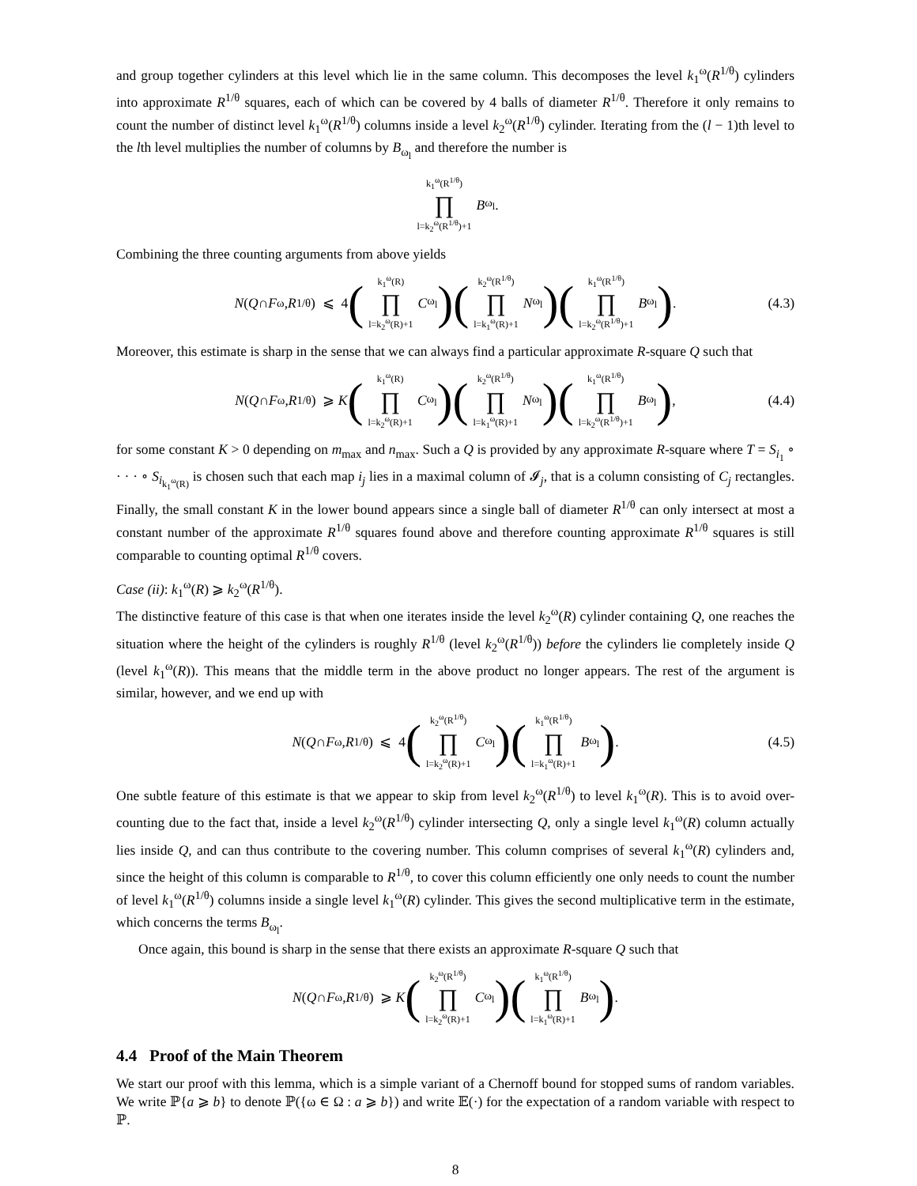and group together cylinders at this level which lie in the same column. This decomposes the level k<sub>1</sub><sup>ω</sup>(R<sup>1/θ</sup>) cylinders into approximate R<sup>1/θ</sup> squares, each of which can be covered by 4 balls of diameter R<sup>1/θ</sup>. Therefore it only remains to count the number of distinct level k<sub>1</sub><sup>ω</sup>(R<sup>1/θ</sup>) columns inside a level k<sub>2</sub><sup>ω</sup>(R<sup>1/θ</sup>) cylinder. Iterating from the (l − 1)th level to the lth level multiplies the number of columns by B<sub>ω<sub>l</sub></sub> and therefore the number is
k<sub>1</sub><sup>ω</sup>(R<sup>1/θ</sup>) ∏ l=k<sub>2</sub><sup>ω</sup>(R<sup>1/θ</sup>)+1 B<sub>ω<sub>l</sub></sub>.
Combining the three counting arguments from above yields
N (Q ∩ F<sub>ω</sub>, R<sup>1/θ</sup>) ⩽ 4 (k<sub>1</sub><sup>ω</sup>(R) ∏ l=k<sub>2</sub><sup>ω</sup>(R)+1 C<sub>ω<sub>l</sub></sub>) (k<sub>2</sub><sup>ω</sup>(R<sup>1/θ</sup>) ∏ l=k<sub>1</sub><sup>ω</sup>(R)+1 N<sub>ω<sub>l</sub></sub>) (k<sub>1</sub><sup>ω</sup>(R<sup>1/θ</sup>) ∏ l=k<sub>2</sub><sup>ω</sup>(R<sup>1/θ</sup>)+1 B<sub>ω<sub>l</sub></sub>). (4.3)
Moreover, this estimate is sharp in the sense that we can always find a particular approximate R-square Q such that
N (Q ∩ F<sub>ω</sub>, R<sup>1/θ</sup>) ⩾ K (k<sub>1</sub><sup>ω</sup>(R) ∏ l=k<sub>2</sub><sup>ω</sup>(R)+1 C<sub>ω<sub>l</sub></sub>) (k<sub>2</sub><sup>ω</sup>(R<sup>1/θ</sup>) ∏ l=k<sub>1</sub><sup>ω</sup>(R)+1 N<sub>ω<sub>l</sub></sub>) (k<sub>1</sub><sup>ω</sup>(R<sup>1/θ</sup>) ∏ l=k<sub>2</sub><sup>ω</sup>(R<sup>1/θ</sup>)+1 B<sub>ω<sub>l</sub></sub>), (4.4)
for some constant K > 0 depending on m<sub>max</sub> and n<sub>max</sub>. Such a Q is provided by any approximate R-square where T = S<sub>i<sub>1</sub></sub> ∘ · · · ∘ S<sub>i<sub>k<sub>1</sub><sup>ω</sup>(R)</sub></sub> is chosen such that each map i<sub>j</sub> lies in a maximal column of 𝓘<sub>j</sub>, that is a column consisting of C<sub>j</sub> rectangles. Finally, the small constant K in the lower bound appears since a single ball of diameter R<sup>1/θ</sup> can only intersect at most a constant number of the approximate R<sup>1/θ</sup> squares found above and therefore counting approximate R<sup>1/θ</sup> squares is still comparable to counting optimal R<sup>1/θ</sup> covers.
Case (ii): k<sub>1</sub><sup>ω</sup>(R) ⩾ k<sub>2</sub><sup>ω</sup>(R<sup>1/θ</sup>).
The distinctive feature of this case is that when one iterates inside the level k<sub>2</sub><sup>ω</sup>(R) cylinder containing Q, one reaches the situation where the height of the cylinders is roughly R<sup>1/θ</sup> (level k<sub>2</sub><sup>ω</sup>(R<sup>1/θ</sup>)) before the cylinders lie completely inside Q (level k<sub>1</sub><sup>ω</sup>(R)). This means that the middle term in the above product no longer appears. The rest of the argument is similar, however, and we end up with
N (Q ∩ F<sub>ω</sub>, R<sup>1/θ</sup>) ⩽ 4 (k<sub>2</sub><sup>ω</sup>(R<sup>1/θ</sup>) ∏ l=k<sub>2</sub><sup>ω</sup>(R)+1 C<sub>ω<sub>l</sub></sub>) (k<sub>1</sub><sup>ω</sup>(R<sup>1/θ</sup>) ∏ l=k<sub>1</sub><sup>ω</sup>(R)+1 B<sub>ω<sub>l</sub></sub>). (4.5)
One subtle feature of this estimate is that we appear to skip from level k<sub>2</sub><sup>ω</sup>(R<sup>1/θ</sup>) to level k<sub>1</sub><sup>ω</sup>(R). This is to avoid over-counting due to the fact that, inside a level k<sub>2</sub><sup>ω</sup>(R<sup>1/θ</sup>) cylinder intersecting Q, only a single level k<sub>1</sub><sup>ω</sup>(R) column actually lies inside Q, and can thus contribute to the covering number. This column comprises of several k<sub>1</sub><sup>ω</sup>(R) cylinders and, since the height of this column is comparable to R<sup>1/θ</sup>, to cover this column efficiently one only needs to count the number of level k<sub>1</sub><sup>ω</sup>(R<sup>1/θ</sup>) columns inside a single level k<sub>1</sub><sup>ω</sup>(R) cylinder. This gives the second multiplicative term in the estimate, which concerns the terms B<sub>ω<sub>l</sub></sub>.
Once again, this bound is sharp in the sense that there exists an approximate R-square Q such that
N (Q ∩ F<sub>ω</sub>, R<sup>1/θ</sup>) ⩾ K (k<sub>2</sub><sup>ω</sup>(R<sup>1/θ</sup>) ∏ l=k<sub>2</sub><sup>ω</sup>(R)+1 C<sub>ω<sub>l</sub></sub>) (k<sub>1</sub><sup>ω</sup>(R<sup>1/θ</sup>) ∏ l=k<sub>1</sub><sup>ω</sup>(R)+1 B<sub>ω<sub>l</sub></sub>).
4.4 Proof of the Main Theorem
We start our proof with this lemma, which is a simple variant of a Chernoff bound for stopped sums of random variables. We write ℙ{a ⩾ b} to denote ℙ({ω ∈ Ω : a ⩾ b}) and write 𝔼(·) for the expectation of a random variable with respect to ℙ.
8